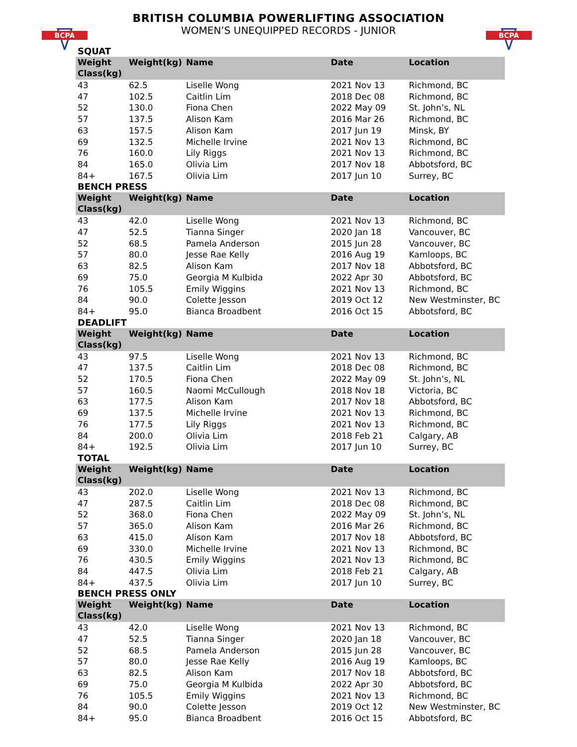BCPA
BCPA
BRITISH COLUMBIA POWERLIFTING ASSOCIATION
WOMEN’S UNEQUIPPED RECORDS - JUNIOR
SQUAT
| Weight Class(kg) | Weight(kg) | Name | Date | Location |
| --- | --- | --- | --- | --- |
| 43 | 62.5 | Liselle Wong | 2021 Nov 13 | Richmond, BC |
| 47 | 102.5 | Caitlin Lim | 2018 Dec 08 | Richmond, BC |
| 52 | 130.0 | Fiona Chen | 2022 May 09 | St. John’s, NL |
| 57 | 137.5 | Alison Kam | 2016 Mar 26 | Richmond, BC |
| 63 | 157.5 | Alison Kam | 2017 Jun 19 | Minsk, BY |
| 69 | 132.5 | Michelle Irvine | 2021 Nov 13 | Richmond, BC |
| 76 | 160.0 | Lily Riggs | 2021 Nov 13 | Richmond, BC |
| 84 | 165.0 | Olivia Lim | 2017 Nov 18 | Abbotsford, BC |
| 84+ | 167.5 | Olivia Lim | 2017 Jun 10 | Surrey, BC |
BENCH PRESS
| Weight Class(kg) | Weight(kg) | Name | Date | Location |
| --- | --- | --- | --- | --- |
| 43 | 42.0 | Liselle Wong | 2021 Nov 13 | Richmond, BC |
| 47 | 52.5 | Tianna Singer | 2020 Jan 18 | Vancouver, BC |
| 52 | 68.5 | Pamela Anderson | 2015 Jun 28 | Vancouver, BC |
| 57 | 80.0 | Jesse Rae Kelly | 2016 Aug 19 | Kamloops, BC |
| 63 | 82.5 | Alison Kam | 2017 Nov 18 | Abbotsford, BC |
| 69 | 75.0 | Georgia M Kulbida | 2022 Apr 30 | Abbotsford, BC |
| 76 | 105.5 | Emily Wiggins | 2021 Nov 13 | Richmond, BC |
| 84 | 90.0 | Colette Jesson | 2019 Oct 12 | New Westminster, BC |
| 84+ | 95.0 | Bianca Broadbent | 2016 Oct 15 | Abbotsford, BC |
DEADLIFT
| Weight Class(kg) | Weight(kg) | Name | Date | Location |
| --- | --- | --- | --- | --- |
| 43 | 97.5 | Liselle Wong | 2021 Nov 13 | Richmond, BC |
| 47 | 137.5 | Caitlin Lim | 2018 Dec 08 | Richmond, BC |
| 52 | 170.5 | Fiona Chen | 2022 May 09 | St. John’s, NL |
| 57 | 160.5 | Naomi McCullough | 2018 Nov 18 | Victoria, BC |
| 63 | 177.5 | Alison Kam | 2017 Nov 18 | Abbotsford, BC |
| 69 | 137.5 | Michelle Irvine | 2021 Nov 13 | Richmond, BC |
| 76 | 177.5 | Lily Riggs | 2021 Nov 13 | Richmond, BC |
| 84 | 200.0 | Olivia Lim | 2018 Feb 21 | Calgary, AB |
| 84+ | 192.5 | Olivia Lim | 2017 Jun 10 | Surrey, BC |
TOTAL
| Weight Class(kg) | Weight(kg) | Name | Date | Location |
| --- | --- | --- | --- | --- |
| 43 | 202.0 | Liselle Wong | 2021 Nov 13 | Richmond, BC |
| 47 | 287.5 | Caitlin Lim | 2018 Dec 08 | Richmond, BC |
| 52 | 368.0 | Fiona Chen | 2022 May 09 | St. John’s, NL |
| 57 | 365.0 | Alison Kam | 2016 Mar 26 | Richmond, BC |
| 63 | 415.0 | Alison Kam | 2017 Nov 18 | Abbotsford, BC |
| 69 | 330.0 | Michelle Irvine | 2021 Nov 13 | Richmond, BC |
| 76 | 430.5 | Emily Wiggins | 2021 Nov 13 | Richmond, BC |
| 84 | 447.5 | Olivia Lim | 2018 Feb 21 | Calgary, AB |
| 84+ | 437.5 | Olivia Lim | 2017 Jun 10 | Surrey, BC |
BENCH PRESS ONLY
| Weight Class(kg) | Weight(kg) | Name | Date | Location |
| --- | --- | --- | --- | --- |
| 43 | 42.0 | Liselle Wong | 2021 Nov 13 | Richmond, BC |
| 47 | 52.5 | Tianna Singer | 2020 Jan 18 | Vancouver, BC |
| 52 | 68.5 | Pamela Anderson | 2015 Jun 28 | Vancouver, BC |
| 57 | 80.0 | Jesse Rae Kelly | 2016 Aug 19 | Kamloops, BC |
| 63 | 82.5 | Alison Kam | 2017 Nov 18 | Abbotsford, BC |
| 69 | 75.0 | Georgia M Kulbida | 2022 Apr 30 | Abbotsford, BC |
| 76 | 105.5 | Emily Wiggins | 2021 Nov 13 | Richmond, BC |
| 84 | 90.0 | Colette Jesson | 2019 Oct 12 | New Westminster, BC |
| 84+ | 95.0 | Bianca Broadbent | 2016 Oct 15 | Abbotsford, BC |